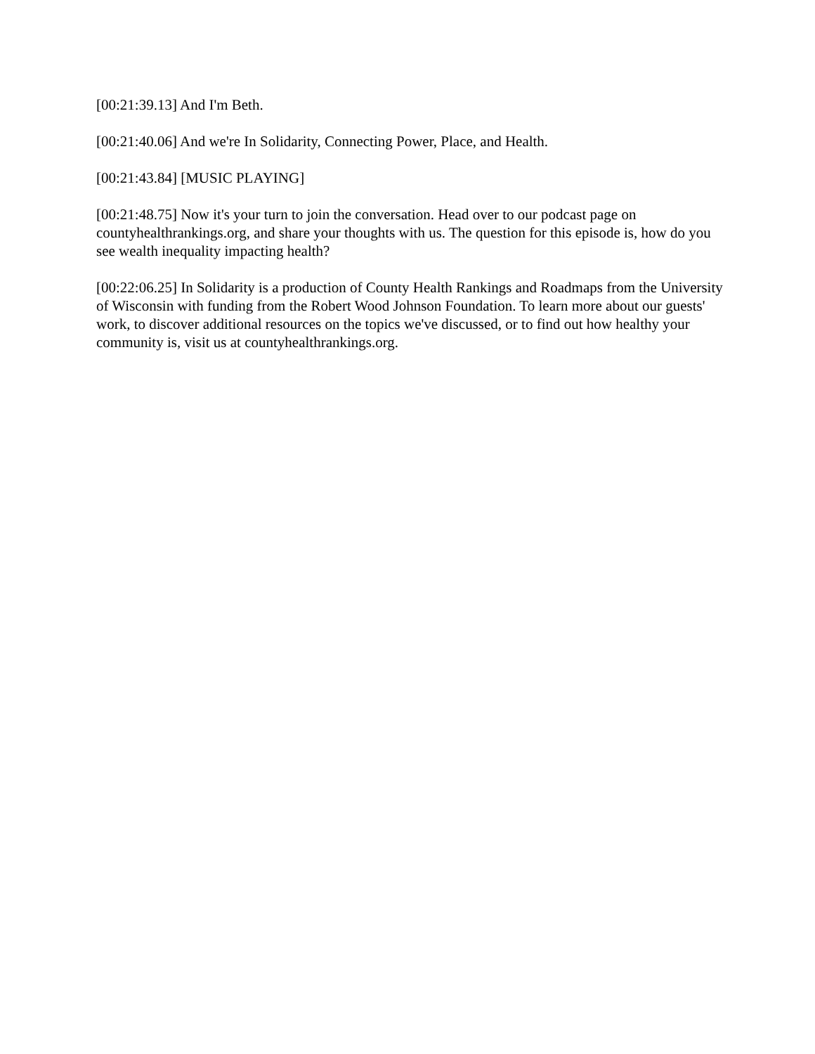[00:21:39.13] And I'm Beth.
[00:21:40.06] And we're In Solidarity, Connecting Power, Place, and Health.
[00:21:43.84] [MUSIC PLAYING]
[00:21:48.75] Now it's your turn to join the conversation. Head over to our podcast page on countyhealthrankings.org, and share your thoughts with us. The question for this episode is, how do you see wealth inequality impacting health?
[00:22:06.25] In Solidarity is a production of County Health Rankings and Roadmaps from the University of Wisconsin with funding from the Robert Wood Johnson Foundation. To learn more about our guests' work, to discover additional resources on the topics we've discussed, or to find out how healthy your community is, visit us at countyhealthrankings.org.